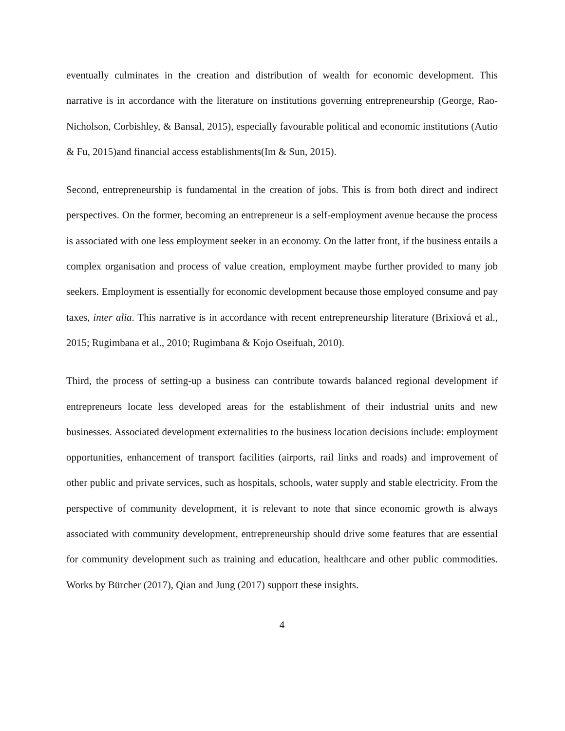eventually culminates in the creation and distribution of wealth for economic development. This narrative is in accordance with the literature on institutions governing entrepreneurship (George, Rao-Nicholson, Corbishley, & Bansal, 2015), especially favourable political and economic institutions (Autio & Fu, 2015)and financial access establishments(Im & Sun, 2015).
Second, entrepreneurship is fundamental in the creation of jobs. This is from both direct and indirect perspectives. On the former, becoming an entrepreneur is a self-employment avenue because the process is associated with one less employment seeker in an economy. On the latter front, if the business entails a complex organisation and process of value creation, employment maybe further provided to many job seekers. Employment is essentially for economic development because those employed consume and pay taxes, inter alia. This narrative is in accordance with recent entrepreneurship literature (Brixiová et al., 2015; Rugimbana et al., 2010; Rugimbana & Kojo Oseifuah, 2010).
Third, the process of setting-up a business can contribute towards balanced regional development if entrepreneurs locate less developed areas for the establishment of their industrial units and new businesses. Associated development externalities to the business location decisions include: employment opportunities, enhancement of transport facilities (airports, rail links and roads) and improvement of other public and private services, such as hospitals, schools, water supply and stable electricity. From the perspective of community development, it is relevant to note that since economic growth is always associated with community development, entrepreneurship should drive some features that are essential for community development such as training and education, healthcare and other public commodities. Works by Bürcher (2017), Qian and Jung (2017) support these insights.
4